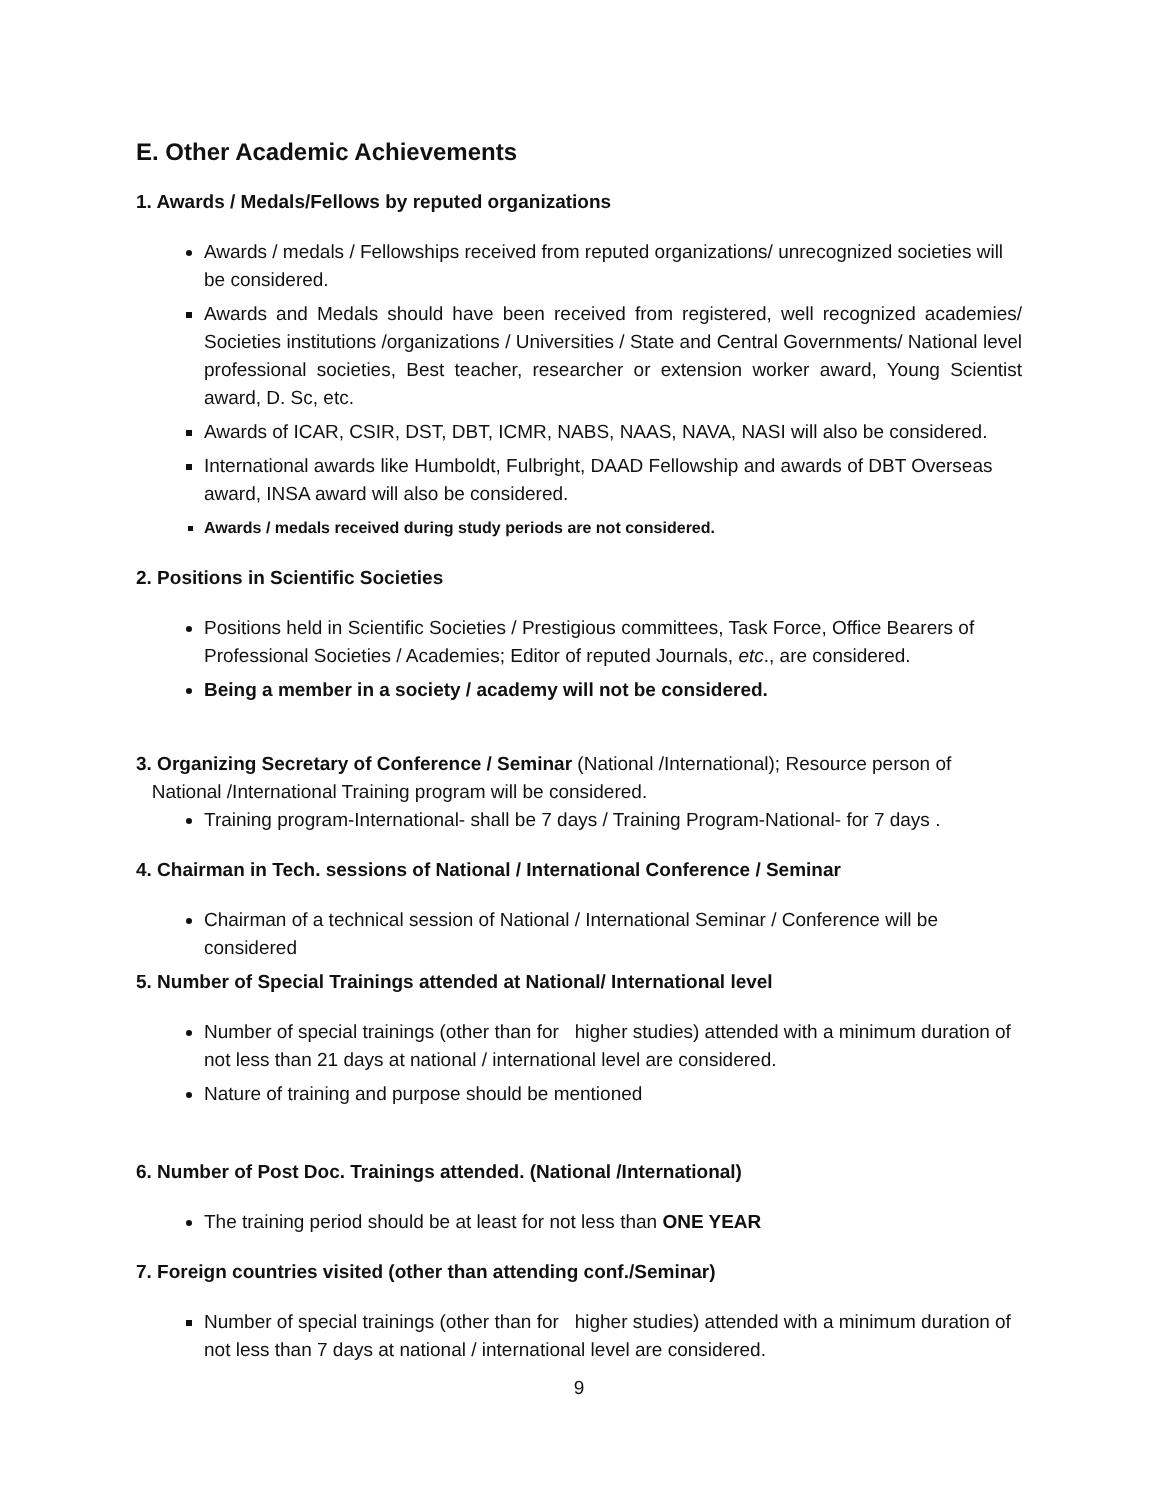E. Other Academic Achievements
1. Awards / Medals/Fellows by reputed organizations
Awards / medals / Fellowships received from reputed organizations/ unrecognized societies will be considered.
Awards and Medals should have been received from registered, well recognized academies/ Societies institutions /organizations / Universities / State and Central Governments/ National level professional societies, Best teacher, researcher or extension worker award, Young Scientist award, D. Sc, etc.
Awards of ICAR, CSIR, DST, DBT, ICMR, NABS, NAAS, NAVA, NASI will also be considered.
International awards like Humboldt, Fulbright, DAAD Fellowship and awards of DBT Overseas award, INSA award will also be considered.
Awards / medals received during study periods are not considered.
2. Positions in Scientific Societies
Positions held in Scientific Societies / Prestigious committees, Task Force, Office Bearers of Professional Societies / Academies; Editor of reputed Journals, etc., are considered.
Being a member in a society / academy will not be considered.
3. Organizing Secretary of Conference / Seminar (National /International); Resource person of
National /International Training program will be considered.
Training program-International- shall be 7 days / Training Program-National- for 7 days .
4. Chairman in Tech. sessions of National / International Conference / Seminar
Chairman of a technical session of National / International Seminar / Conference will be considered
5. Number of Special Trainings attended at National/ International level
Number of special trainings (other than for higher studies) attended with a minimum duration of not less than 21 days at national / international level are considered.
Nature of training and purpose should be mentioned
6. Number of Post Doc. Trainings attended. (National /International)
The training period should be at least for not less than ONE YEAR
7. Foreign countries visited (other than attending conf./Seminar)
Number of special trainings (other than for higher studies) attended with a minimum duration of not less than 7 days at national / international level are considered.
9